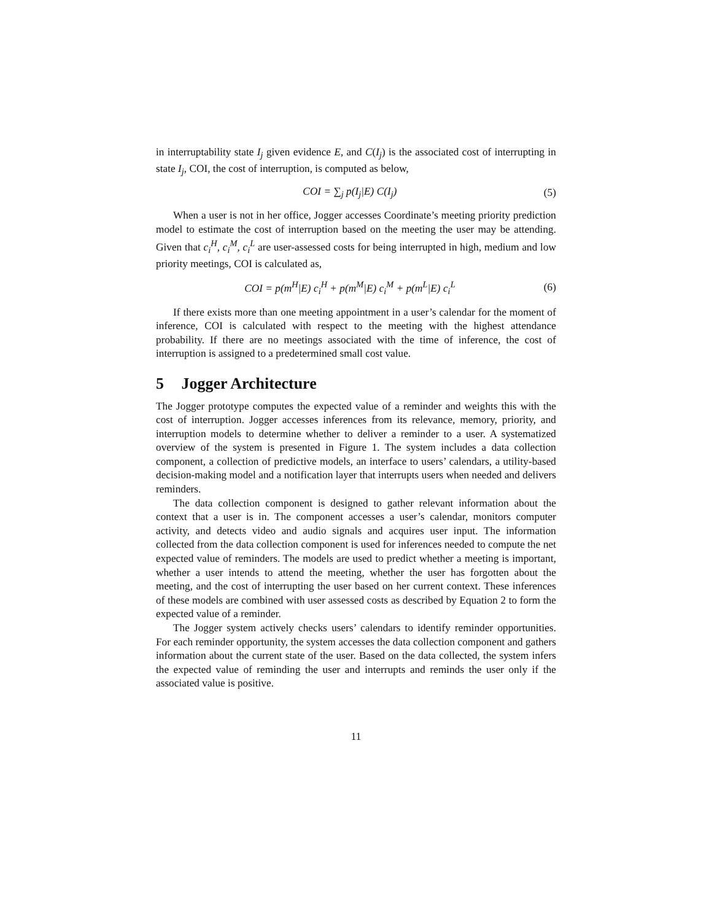in interruptability state I<sub>j</sub> given evidence E, and C(I<sub>j</sub>) is the associated cost of interrupting in state I<sub>j</sub>, COI, the cost of interruption, is computed as below,
COI = ∑<sub>j</sub> p(I<sub>j</sub>|E) C(I<sub>j</sub>) (5)
When a user is not in her office, Jogger accesses Coordinate’s meeting priority prediction model to estimate the cost of interruption based on the meeting the user may be attending. Given that c<sub>i</sub><sup>H</sup>, c<sub>i</sub><sup>M</sup>, c<sub>i</sub><sup>L</sup> are user-assessed costs for being interrupted in high, medium and low priority meetings, COI is calculated as,
COI = p(m<sup>H</sup>|E) c<sub>i</sub><sup>H</sup> + p(m<sup>M</sup>|E) c<sub>i</sub><sup>M</sup> + p(m<sup>L</sup>|E) c<sub>i</sub><sup>L</sup>
(6)
If there exists more than one meeting appointment in a user’s calendar for the moment of inference, COI is calculated with respect to the meeting with the highest attendance probability. If there are no meetings associated with the time of inference, the cost of interruption is assigned to a predetermined small cost value.
5 Jogger Architecture
The Jogger prototype computes the expected value of a reminder and weights this with the cost of interruption. Jogger accesses inferences from its relevance, memory, priority, and interruption models to determine whether to deliver a reminder to a user. A systematized overview of the system is presented in Figure 1. The system includes a data collection component, a collection of predictive models, an interface to users’ calendars, a utility-based decision-making model and a notification layer that interrupts users when needed and delivers reminders.
The data collection component is designed to gather relevant information about the context that a user is in. The component accesses a user’s calendar, monitors computer activity, and detects video and audio signals and acquires user input. The information collected from the data collection component is used for inferences needed to compute the net expected value of reminders. The models are used to predict whether a meeting is important, whether a user intends to attend the meeting, whether the user has forgotten about the meeting, and the cost of interrupting the user based on her current context. These inferences of these models are combined with user assessed costs as described by Equation 2 to form the expected value of a reminder.
The Jogger system actively checks users’ calendars to identify reminder opportunities. For each reminder opportunity, the system accesses the data collection component and gathers information about the current state of the user. Based on the data collected, the system infers the expected value of reminding the user and interrupts and reminds the user only if the associated value is positive.
11